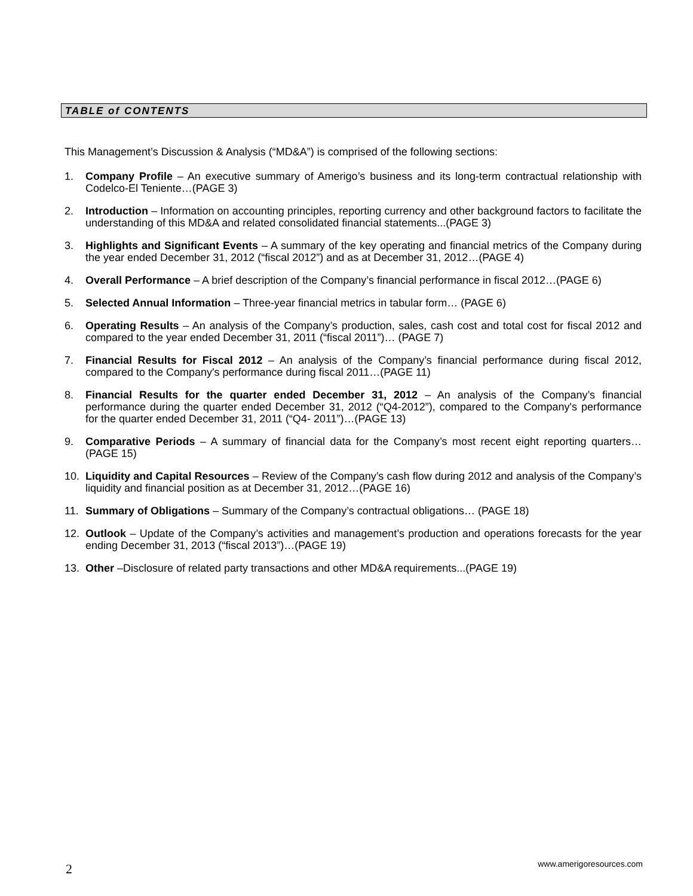TABLE of CONTENTS
This Management’s Discussion & Analysis (“MD&A”) is comprised of the following sections:
1. Company Profile – An executive summary of Amerigo’s business and its long-term contractual relationship with Codelco-El Teniente…(PAGE 3)
2. Introduction – Information on accounting principles, reporting currency and other background factors to facilitate the understanding of this MD&A and related consolidated financial statements...(PAGE 3)
3. Highlights and Significant Events – A summary of the key operating and financial metrics of the Company during the year ended December 31, 2012 (“fiscal 2012”) and as at December 31, 2012…(PAGE 4)
4. Overall Performance – A brief description of the Company’s financial performance in fiscal 2012…(PAGE 6)
5. Selected Annual Information – Three-year financial metrics in tabular form… (PAGE 6)
6. Operating Results – An analysis of the Company’s production, sales, cash cost and total cost for fiscal 2012 and compared to the year ended December 31, 2011 (“fiscal 2011”)… (PAGE 7)
7. Financial Results for Fiscal 2012 – An analysis of the Company’s financial performance during fiscal 2012, compared to the Company's performance during fiscal 2011…(PAGE 11)
8. Financial Results for the quarter ended December 31, 2012 – An analysis of the Company’s financial performance during the quarter ended December 31, 2012 (“Q4-2012”), compared to the Company's performance for the quarter ended December 31, 2011 (“Q4- 2011”)…(PAGE 13)
9. Comparative Periods – A summary of financial data for the Company’s most recent eight reporting quarters…(PAGE 15)
10. Liquidity and Capital Resources – Review of the Company’s cash flow during 2012 and analysis of the Company’s liquidity and financial position as at December 31, 2012…(PAGE 16)
11. Summary of Obligations – Summary of the Company’s contractual obligations… (PAGE 18)
12. Outlook – Update of the Company’s activities and management’s production and operations forecasts for the year ending December 31, 2013 (“fiscal 2013”)…(PAGE 19)
13. Other –Disclosure of related party transactions and other MD&A requirements...(PAGE 19)
2 www.amerigoresources.com